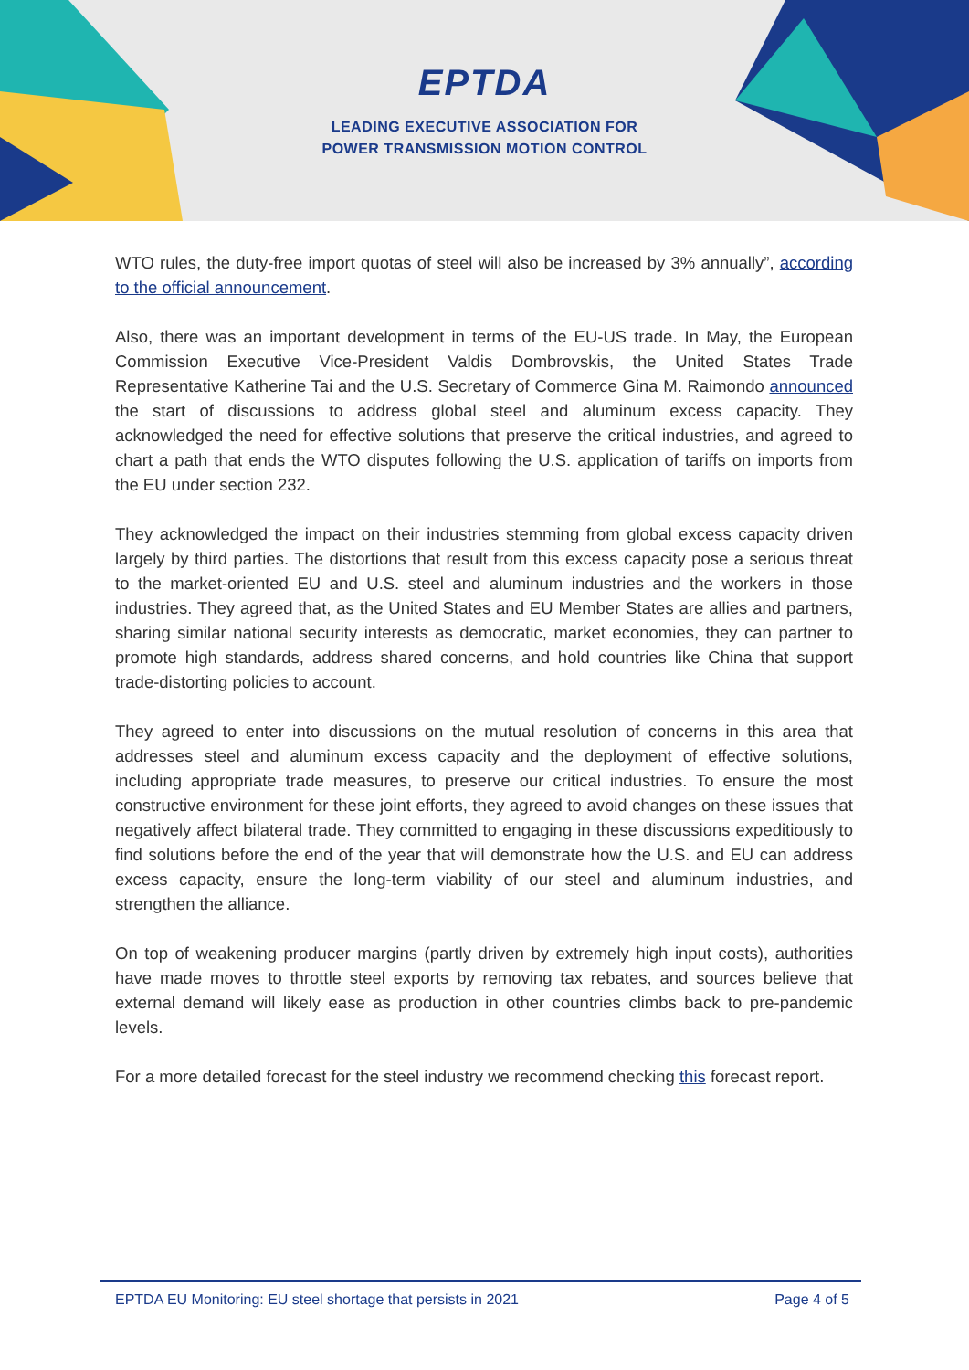EPTDA
LEADING EXECUTIVE ASSOCIATION FOR
POWER TRANSMISSION MOTION CONTROL
WTO rules, the duty-free import quotas of steel will also be increased by 3% annually”, according to the official announcement.
Also, there was an important development in terms of the EU-US trade. In May, the European Commission Executive Vice-President Valdis Dombrovskis, the United States Trade Representative Katherine Tai and the U.S. Secretary of Commerce Gina M. Raimondo announced the start of discussions to address global steel and aluminum excess capacity. They acknowledged the need for effective solutions that preserve the critical industries, and agreed to chart a path that ends the WTO disputes following the U.S. application of tariffs on imports from the EU under section 232.
They acknowledged the impact on their industries stemming from global excess capacity driven largely by third parties. The distortions that result from this excess capacity pose a serious threat to the market-oriented EU and U.S. steel and aluminum industries and the workers in those industries. They agreed that, as the United States and EU Member States are allies and partners, sharing similar national security interests as democratic, market economies, they can partner to promote high standards, address shared concerns, and hold countries like China that support trade-distorting policies to account.
They agreed to enter into discussions on the mutual resolution of concerns in this area that addresses steel and aluminum excess capacity and the deployment of effective solutions, including appropriate trade measures, to preserve our critical industries. To ensure the most constructive environment for these joint efforts, they agreed to avoid changes on these issues that negatively affect bilateral trade. They committed to engaging in these discussions expeditiously to find solutions before the end of the year that will demonstrate how the U.S. and EU can address excess capacity, ensure the long-term viability of our steel and aluminum industries, and strengthen the alliance.
On top of weakening producer margins (partly driven by extremely high input costs), authorities have made moves to throttle steel exports by removing tax rebates, and sources believe that external demand will likely ease as production in other countries climbs back to pre-pandemic levels.
For a more detailed forecast for the steel industry we recommend checking this forecast report.
EPTDA EU Monitoring: EU steel shortage that persists in 2021 Page 4 of 5